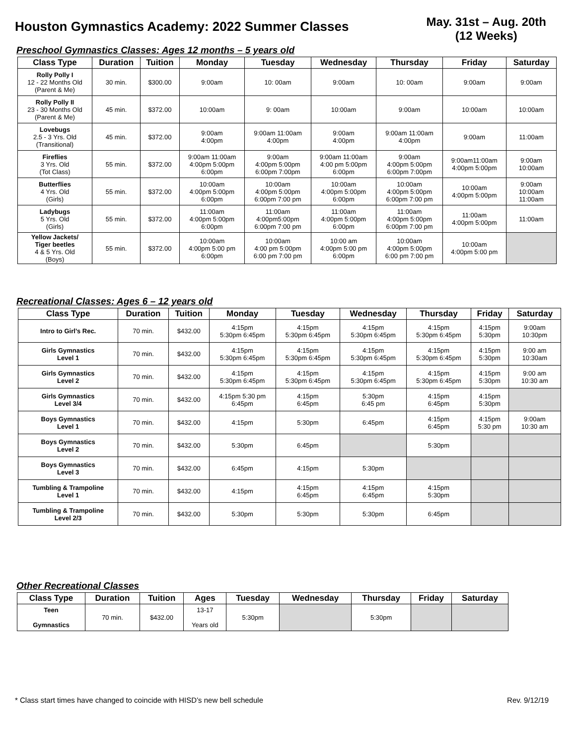Houston Gymnastics Academy: 2022 Summer Classes
May. 31st – Aug. 20th
(12 Weeks)
Preschool Gymnastics Classes: Ages 12 months – 5 years old
| Class Type | Duration | Tuition | Monday | Tuesday | Wednesday | Thursday | Friday | Saturday |
| --- | --- | --- | --- | --- | --- | --- | --- | --- |
| Rolly Polly I 12 - 22 Months Old (Parent & Me) | 30 min. | $300.00 | 9:00am | 10: 00am | 9:00am | 10: 00am | 9:00am | 9:00am |
| Rolly Polly II 23 - 30 Months Old (Parent & Me) | 45 min. | $372.00 | 10:00am | 9: 00am | 10:00am | 9:00am | 10:00am | 10:00am |
| Lovebugs 2.5 - 3 Yrs. Old (Transitional) | 45 min. | $372.00 | 9:00am 4:00pm | 9:00am 11:00am 4:00pm | 9:00am 4:00pm | 9:00am 11:00am 4:00pm | 9:00am | 11:00am |
| Fireflies 3 Yrs. Old (Tot Class) | 55 min. | $372.00 | 9:00am 11:00am 4:00pm 5:00pm 6:00pm | 9:00am 4:00pm 5:00pm 6:00pm 7:00pm | 9:00am 11:00am 4:00 pm 5:00pm 6:00pm | 9:00am 4:00pm 5:00pm 6:00pm 7:00pm | 9:00am11:00am 4:00pm 5:00pm | 9:00am 10:00am |
| Butterflies 4 Yrs. Old (Girls) | 55 min. | $372.00 | 10:00am 4:00pm 5:00pm 6:00pm | 10:00am 4:00pm 5:00pm 6:00pm 7:00 pm | 10:00am 4:00pm 5:00pm 6:00pm | 10:00am 4:00pm 5:00pm 6:00pm 7:00 pm | 10:00am 4:00pm 5:00pm | 9:00am 10:00am 11:00am |
| Ladybugs 5 Yrs. Old (Girls) | 55 min. | $372.00 | 11:00am 4:00pm 5:00pm 6:00pm | 11:00am 4:00pm5:00pm 6:00pm 7:00 pm | 11:00am 4:00pm 5:00pm 6:00pm | 11:00am 4:00pm 5:00pm 6:00pm 7:00 pm | 11:00am 4:00pm 5:00pm | 11:00am |
| Yellow Jackets/ Tiger beetles 4 & 5 Yrs. Old (Boys) | 55 min. | $372.00 | 10:00am 4:00pm 5:00 pm 6:00pm | 10:00am 4:00 pm 5:00pm 6:00 pm 7:00 pm | 10:00 am 4:00pm 5:00 pm 6:00pm | 10:00am 4:00pm 5:00pm 6:00 pm 7:00 pm | 10:00am 4:00pm 5:00 pm | |
Recreational Classes: Ages 6 – 12 years old
| Class Type | Duration | Tuition | Monday | Tuesday | Wednesday | Thursday | Friday | Saturday |
| --- | --- | --- | --- | --- | --- | --- | --- | --- |
| Intro to Girl’s Rec. | 70 min. | $432.00 | 4:15pm 5:30pm 6:45pm | 4:15pm 5:30pm 6:45pm | 4:15pm 5:30pm 6:45pm | 4:15pm 5:30pm 6:45pm | 4:15pm 5:30pm | 9:00am 10:30pm |
| Girls Gymnastics Level 1 | 70 min. | $432.00 | 4:15pm 5:30pm 6:45pm | 4:15pm 5:30pm 6:45pm | 4:15pm 5:30pm 6:45pm | 4:15pm 5:30pm 6:45pm | 4:15pm 5:30pm | 9:00 am 10:30am |
| Girls Gymnastics Level 2 | 70 min. | $432.00 | 4:15pm 5:30pm 6:45pm | 4:15pm 5:30pm 6:45pm | 4:15pm 5:30pm 6:45pm | 4:15pm 5:30pm 6:45pm | 4:15pm 5:30pm | 9:00 am 10:30 am |
| Girls Gymnastics Level 3/4 | 70 min. | $432.00 | 4:15pm 5:30 pm 6:45pm | 4:15pm 6:45pm | 5:30pm 6:45 pm | 4:15pm 6:45pm | 4:15pm 5:30pm | |
| Boys Gymnastics Level 1 | 70 min. | $432.00 | 4:15pm | 5:30pm | 6:45pm | 4:15pm 6:45pm | 4:15pm 5:30 pm | 9:00am 10:30 am |
| Boys Gymnastics Level 2 | 70 min. | $432.00 | 5:30pm | 6:45pm | | 5:30pm | | |
| Boys Gymnastics Level 3 | 70 min. | $432.00 | 6:45pm | 4:15pm | 5:30pm | | | |
| Tumbling & Trampoline Level 1 | 70 min. | $432.00 | 4:15pm | 4:15pm 6:45pm | 4:15pm 6:45pm | 4:15pm 5:30pm | | |
| Tumbling & Trampoline Level 2/3 | 70 min. | $432.00 | 5:30pm | 5:30pm | 5:30pm | 6:45pm | | |
Other Recreational Classes
| Class Type | Duration | Tuition | Ages | Tuesday | Wednesday | Thursday | Friday | Saturday |
| --- | --- | --- | --- | --- | --- | --- | --- | --- |
| Teen Gymnastics | 70 min. | $432.00 | 13-17 Years old | 5:30pm | | 5:30pm | | |
* Class start times have changed to coincide with HISD’s new bell schedule Rev. 9/12/19